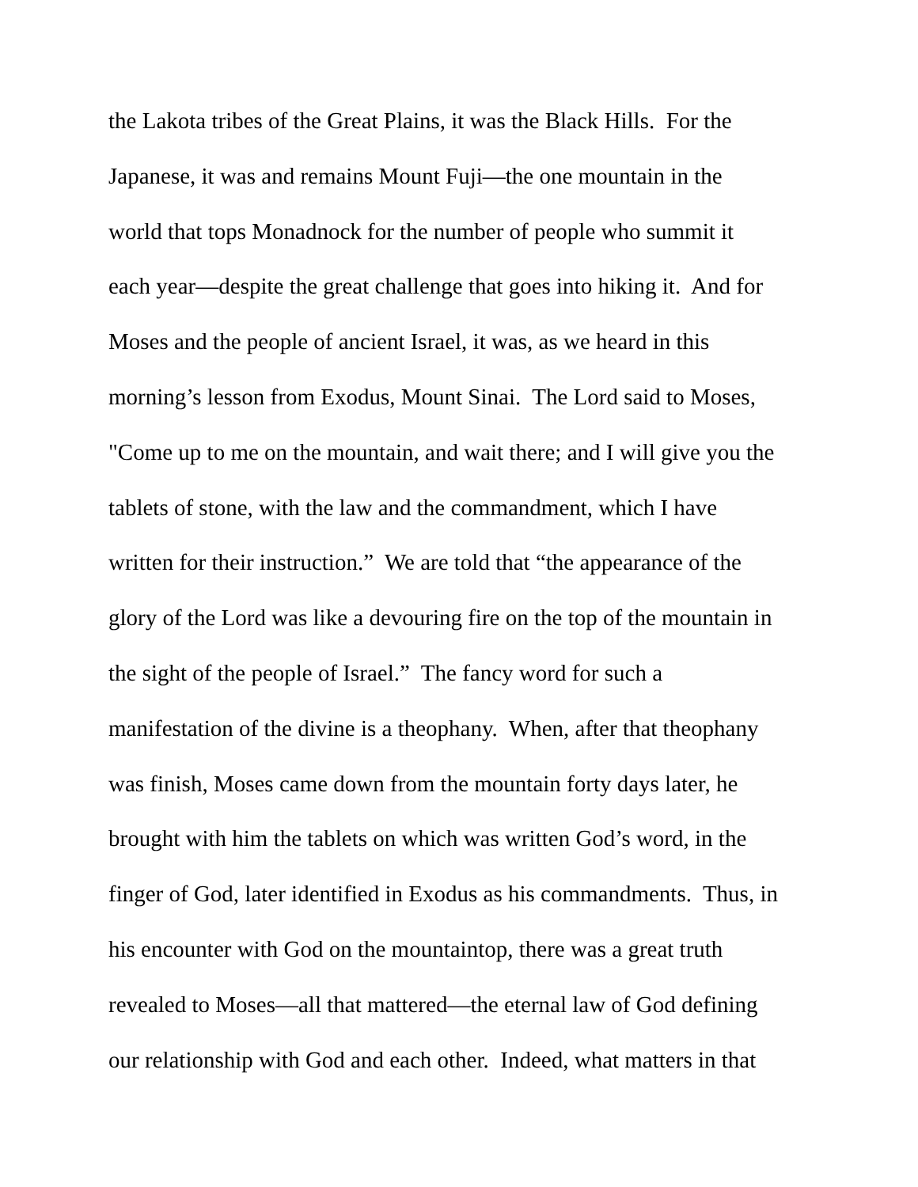the Lakota tribes of the Great Plains, it was the Black Hills. For the
Japanese, it was and remains Mount Fuji—the one mountain in the
world that tops Monadnock for the number of people who summit it
each year—despite the great challenge that goes into hiking it. And for
Moses and the people of ancient Israel, it was, as we heard in this
morning’s lesson from Exodus, Mount Sinai. The Lord said to Moses,
"Come up to me on the mountain, and wait there; and I will give you the
tablets of stone, with the law and the commandment, which I have
written for their instruction.” We are told that “the appearance of the
glory of the Lord was like a devouring fire on the top of the mountain in
the sight of the people of Israel.” The fancy word for such a
manifestation of the divine is a theophany. When, after that theophany
was finish, Moses came down from the mountain forty days later, he
brought with him the tablets on which was written God’s word, in the
finger of God, later identified in Exodus as his commandments. Thus, in
his encounter with God on the mountaintop, there was a great truth
revealed to Moses—all that mattered—the eternal law of God defining
our relationship with God and each other. Indeed, what matters in that